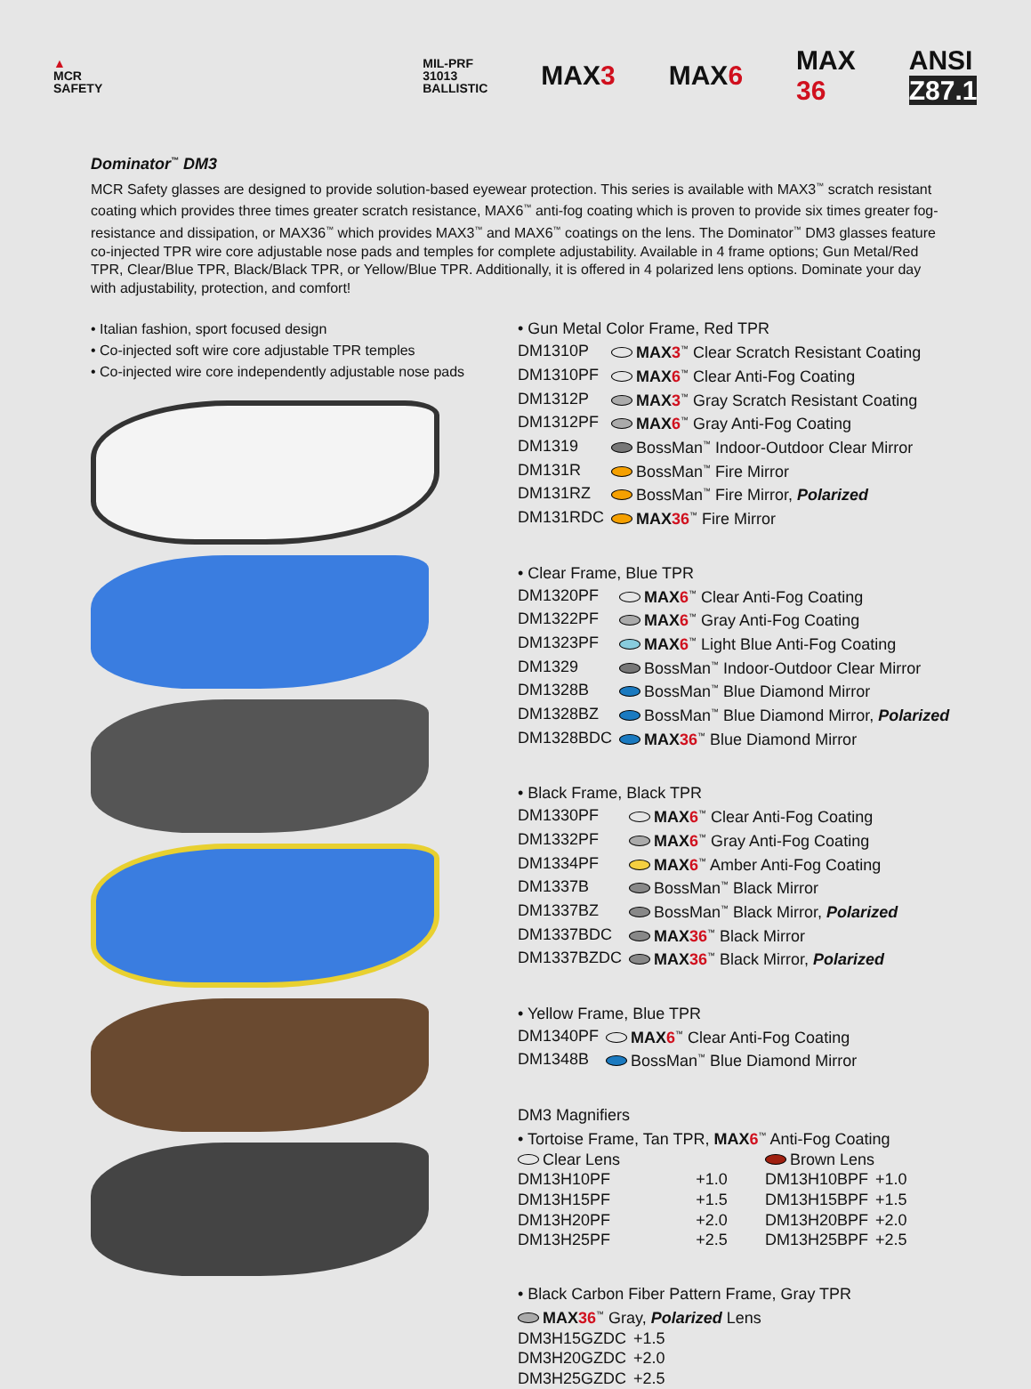▲
MCR
SAFETY
MIL-PRF
31013
BALLISTIC
MAX3 MAX6
MAX
36
ANSI
Z87.1
Dominator<sup>™</sup> DM3
MCR Safety glasses are designed to provide solution-based eyewear protection. This series is available with MAX3<sup>™</sup> scratch resistant coating which provides three times greater scratch resistance, MAX6<sup>™</sup> anti-fog coating which is proven to provide six times greater fog-resistance and dissipation, or MAX36<sup>™</sup> which provides MAX3<sup>™</sup> and MAX6<sup>™</sup> coatings on the lens. The Dominator<sup>™</sup> DM3 glasses feature co-injected TPR wire core adjustable nose pads and temples for complete adjustability. Available in 4 frame options; Gun Metal/Red TPR, Clear/Blue TPR, Black/Black TPR, or Yellow/Blue TPR. Additionally, it is offered in 4 polarized lens options. Dominate your day with adjustability, protection, and comfort!
• Italian fashion, sport focused design
• Co-injected soft wire core adjustable TPR temples
• Co-injected wire core independently adjustable nose pads
• Gun Metal Color Frame, Red TPR
| DM1310P | MAX 3<sup>™</sup> Clear Scratch Resistant Coating |
| DM1310PF | MAX 6<sup>™</sup> Clear Anti-Fog Coating |
| DM1312P | MAX 3<sup>™</sup> Gray Scratch Resistant Coating |
| DM1312PF | MAX 6<sup>™</sup> Gray Anti-Fog Coating |
| DM1319 | BossMan<sup>™</sup> Indoor-Outdoor Clear Mirror |
| DM131R | BossMan<sup>™</sup> Fire Mirror |
| DM131RZ | BossMan<sup>™</sup> Fire Mirror, Polarized |
| DM131RDC | MAX 36<sup>™</sup> Fire Mirror |
• Clear Frame, Blue TPR
| DM1320PF | MAX 6<sup>™</sup> Clear Anti-Fog Coating |
| DM1322PF | MAX 6<sup>™</sup> Gray Anti-Fog Coating |
| DM1323PF | MAX 6<sup>™</sup> Light Blue Anti-Fog Coating |
| DM1329 | BossMan<sup>™</sup> Indoor-Outdoor Clear Mirror |
| DM1328B | BossMan<sup>™</sup> Blue Diamond Mirror |
| DM1328BZ | BossMan<sup>™</sup> Blue Diamond Mirror, Polarized |
| DM1328BDC | MAX 36<sup>™</sup> Blue Diamond Mirror |
• Black Frame, Black TPR
| DM1330PF | MAX 6<sup>™</sup> Clear Anti-Fog Coating |
| DM1332PF | MAX 6<sup>™</sup> Gray Anti-Fog Coating |
| DM1334PF | MAX 6<sup>™</sup> Amber Anti-Fog Coating |
| DM1337B | BossMan<sup>™</sup> Black Mirror |
| DM1337BZ | BossMan<sup>™</sup> Black Mirror, Polarized |
| DM1337BDC | MAX 36<sup>™</sup> Black Mirror |
| DM1337BZDC | MAX 36<sup>™</sup> Black Mirror, Polarized |
• Yellow Frame, Blue TPR
| DM1340PF | MAX 6<sup>™</sup> Clear Anti-Fog Coating |
| DM1348B | BossMan<sup>™</sup> Blue Diamond Mirror |
DM3 Magnifiers
• Tortoise Frame, Tan TPR, MAX6<sup>™</sup> Anti-Fog Coating
| Clear Lens | | Brown Lens | |
| DM13H10PF | +1.0 | DM13H10BPF | +1.0 |
| DM13H15PF | +1.5 | DM13H15BPF | +1.5 |
| DM13H20PF | +2.0 | DM13H20BPF | +2.0 |
| DM13H25PF | +2.5 | DM13H25BPF | +2.5 |
• Black Carbon Fiber Pattern Frame, Gray TPR
MAX36<sup>™</sup> Gray, Polarized Lens
| DM3H15GZDC | +1.5 |
| DM3H20GZDC | +2.0 |
| DM3H25GZDC | +2.5 |